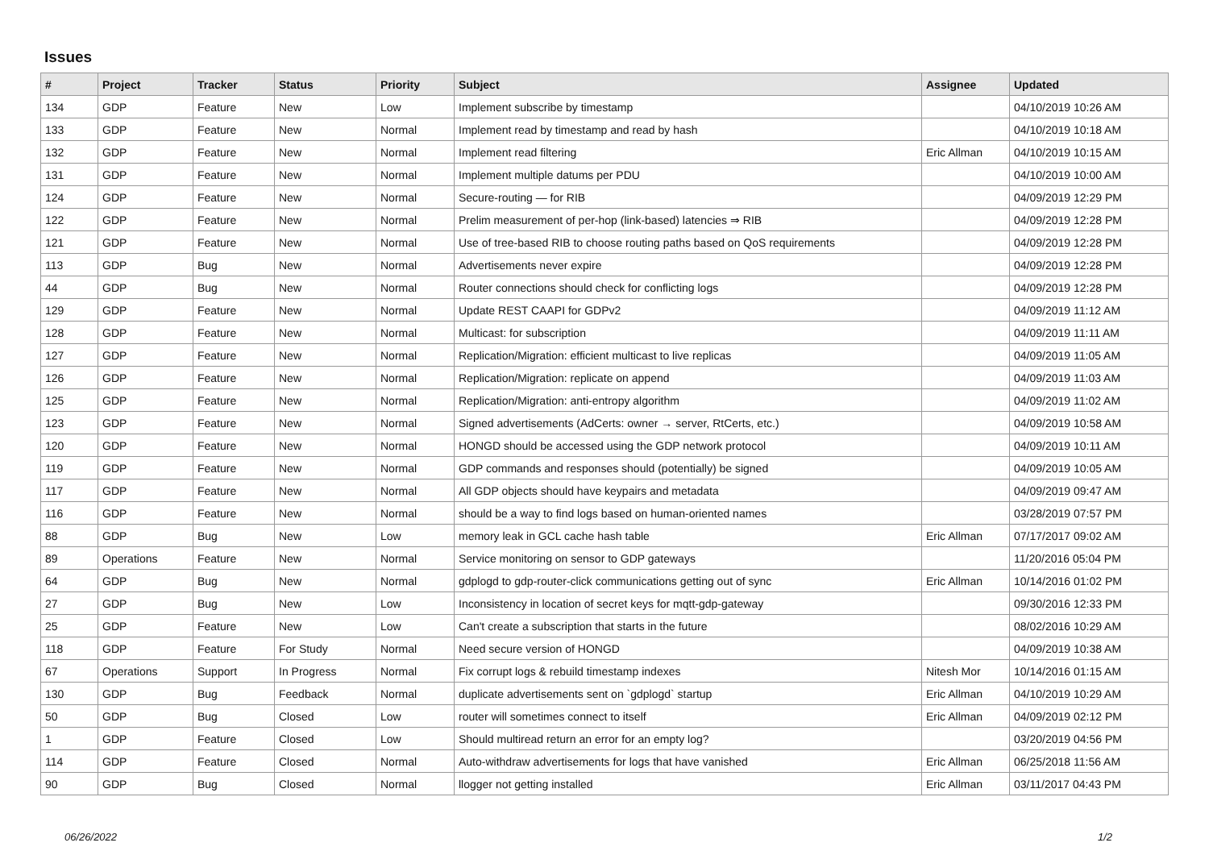Issues
| # | Project | Tracker | Status | Priority | Subject | Assignee | Updated |
| --- | --- | --- | --- | --- | --- | --- | --- |
| 134 | GDP | Feature | New | Low | Implement subscribe by timestamp | | 04/10/2019 10:26 AM |
| 133 | GDP | Feature | New | Normal | Implement read by timestamp and read by hash | | 04/10/2019 10:18 AM |
| 132 | GDP | Feature | New | Normal | Implement read filtering | Eric Allman | 04/10/2019 10:15 AM |
| 131 | GDP | Feature | New | Normal | Implement multiple datums per PDU | | 04/10/2019 10:00 AM |
| 124 | GDP | Feature | New | Normal | Secure-routing — for RIB | | 04/09/2019 12:29 PM |
| 122 | GDP | Feature | New | Normal | Prelim measurement of per-hop (link-based) latencies ⇒ RIB | | 04/09/2019 12:28 PM |
| 121 | GDP | Feature | New | Normal | Use of tree-based RIB to choose routing paths based on QoS requirements | | 04/09/2019 12:28 PM |
| 113 | GDP | Bug | New | Normal | Advertisements never expire | | 04/09/2019 12:28 PM |
| 44 | GDP | Bug | New | Normal | Router connections should check for conflicting logs | | 04/09/2019 12:28 PM |
| 129 | GDP | Feature | New | Normal | Update REST CAAPI for GDPv2 | | 04/09/2019 11:12 AM |
| 128 | GDP | Feature | New | Normal | Multicast: for subscription | | 04/09/2019 11:11 AM |
| 127 | GDP | Feature | New | Normal | Replication/Migration: efficient multicast to live replicas | | 04/09/2019 11:05 AM |
| 126 | GDP | Feature | New | Normal | Replication/Migration: replicate on append | | 04/09/2019 11:03 AM |
| 125 | GDP | Feature | New | Normal | Replication/Migration: anti-entropy algorithm | | 04/09/2019 11:02 AM |
| 123 | GDP | Feature | New | Normal | Signed advertisements (AdCerts: owner → server, RtCerts, etc.) | | 04/09/2019 10:58 AM |
| 120 | GDP | Feature | New | Normal | HONGD should be accessed using the GDP network protocol | | 04/09/2019 10:11 AM |
| 119 | GDP | Feature | New | Normal | GDP commands and responses should (potentially) be signed | | 04/09/2019 10:05 AM |
| 117 | GDP | Feature | New | Normal | All GDP objects should have keypairs and metadata | | 04/09/2019 09:47 AM |
| 116 | GDP | Feature | New | Normal | should be a way to find logs based on human-oriented names | | 03/28/2019 07:57 PM |
| 88 | GDP | Bug | New | Low | memory leak in GCL cache hash table | Eric Allman | 07/17/2017 09:02 AM |
| 89 | Operations | Feature | New | Normal | Service monitoring on sensor to GDP gateways | | 11/20/2016 05:04 PM |
| 64 | GDP | Bug | New | Normal | gdplogd to gdp-router-click communications getting out of sync | Eric Allman | 10/14/2016 01:02 PM |
| 27 | GDP | Bug | New | Low | Inconsistency in location of secret keys for mqtt-gdp-gateway | | 09/30/2016 12:33 PM |
| 25 | GDP | Feature | New | Low | Can't create a subscription that starts in the future | | 08/02/2016 10:29 AM |
| 118 | GDP | Feature | For Study | Normal | Need secure version of HONGD | | 04/09/2019 10:38 AM |
| 67 | Operations | Support | In Progress | Normal | Fix corrupt logs & rebuild timestamp indexes | Nitesh Mor | 10/14/2016 01:15 AM |
| 130 | GDP | Bug | Feedback | Normal | duplicate advertisements sent on `gdplogd` startup | Eric Allman | 04/10/2019 10:29 AM |
| 50 | GDP | Bug | Closed | Low | router will sometimes connect to itself | Eric Allman | 04/09/2019 02:12 PM |
| 1 | GDP | Feature | Closed | Low | Should multiread return an error for an empty log? | | 03/20/2019 04:56 PM |
| 114 | GDP | Feature | Closed | Normal | Auto-withdraw advertisements for logs that have vanished | Eric Allman | 06/25/2018 11:56 AM |
| 90 | GDP | Bug | Closed | Normal | llogger not getting installed | Eric Allman | 03/11/2017 04:43 PM |
06/26/2022 1/2